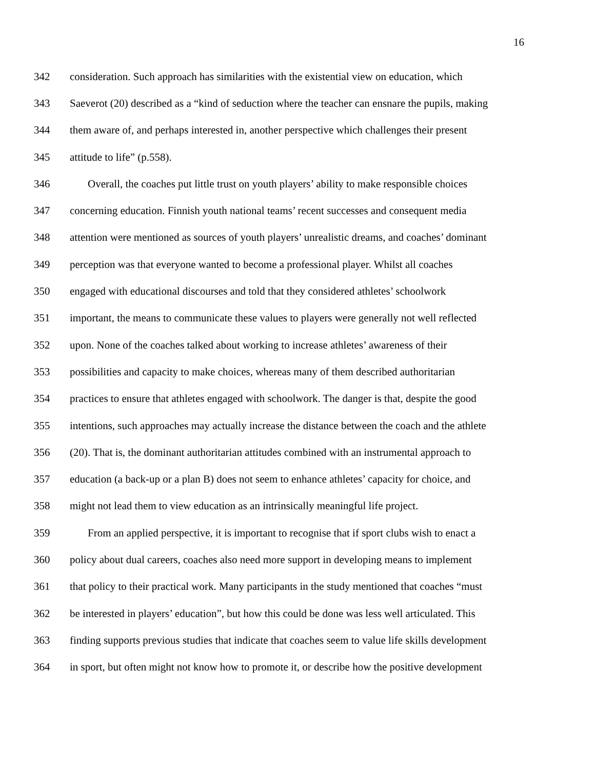16
342 consideration. Such approach has similarities with the existential view on education, which
343 Saeverot (20) described as a “kind of seduction where the teacher can ensnare the pupils, making
344 them aware of, and perhaps interested in, another perspective which challenges their present
345 attitude to life” (p.558).
346 Overall, the coaches put little trust on youth players’ ability to make responsible choices
347 concerning education. Finnish youth national teams’ recent successes and consequent media
348 attention were mentioned as sources of youth players’ unrealistic dreams, and coaches’ dominant
349 perception was that everyone wanted to become a professional player. Whilst all coaches
350 engaged with educational discourses and told that they considered athletes’ schoolwork
351 important, the means to communicate these values to players were generally not well reflected
352 upon. None of the coaches talked about working to increase athletes’ awareness of their
353 possibilities and capacity to make choices, whereas many of them described authoritarian
354 practices to ensure that athletes engaged with schoolwork. The danger is that, despite the good
355 intentions, such approaches may actually increase the distance between the coach and the athlete
356 (20). That is, the dominant authoritarian attitudes combined with an instrumental approach to
357 education (a back-up or a plan B) does not seem to enhance athletes’ capacity for choice, and
358 might not lead them to view education as an intrinsically meaningful life project.
359 From an applied perspective, it is important to recognise that if sport clubs wish to enact a
360 policy about dual careers, coaches also need more support in developing means to implement
361 that policy to their practical work. Many participants in the study mentioned that coaches “must
362 be interested in players’ education”, but how this could be done was less well articulated. This
363 finding supports previous studies that indicate that coaches seem to value life skills development
364 in sport, but often might not know how to promote it, or describe how the positive development